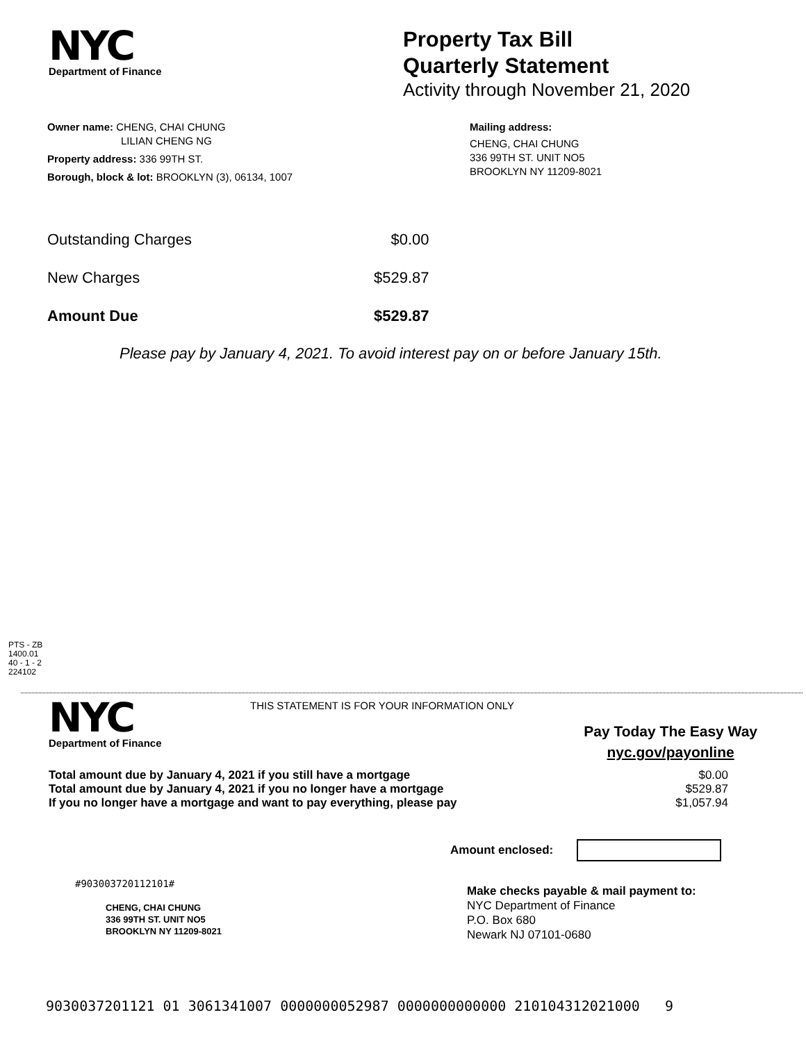NYC
Department of Finance
Property Tax Bill
Quarterly Statement
Activity through November 21, 2020
Owner name: CHENG, CHAI CHUNG
LILIAN CHENG NG
Property address: 336 99TH ST.
Borough, block & lot: BROOKLYN (3), 06134, 1007
Mailing address:
CHENG, CHAI CHUNG
336 99TH ST. UNIT NO5
BROOKLYN NY 11209-8021
| Outstanding Charges | $0.00 |
| New Charges | $529.87 |
| Amount Due | $529.87 |
Please pay by January 4, 2021. To avoid interest pay on or before January 15th.
PTS - ZB
1400.01
40 - 1 - 2
224102
NYC
Department of Finance
THIS STATEMENT IS FOR YOUR INFORMATION ONLY
Pay Today The Easy Way
nyc.gov/payonline
| Total amount due by January 4, 2021 if you still have a mortgage | $0.00 |
| Total amount due by January 4, 2021 if you no longer have a mortgage | $529.87 |
| If you no longer have a mortgage and want to pay everything, please pay | $1,057.94 |
Amount enclosed:
#903003720112101#
CHENG, CHAI CHUNG
336 99TH ST. UNIT NO5
BROOKLYN NY 11209-8021
Make checks payable & mail payment to:
NYC Department of Finance
P.O. Box 680
Newark NJ 07101-0680
9030037201121 01 3061341007 0000000052987 0000000000000 210104312021000 9